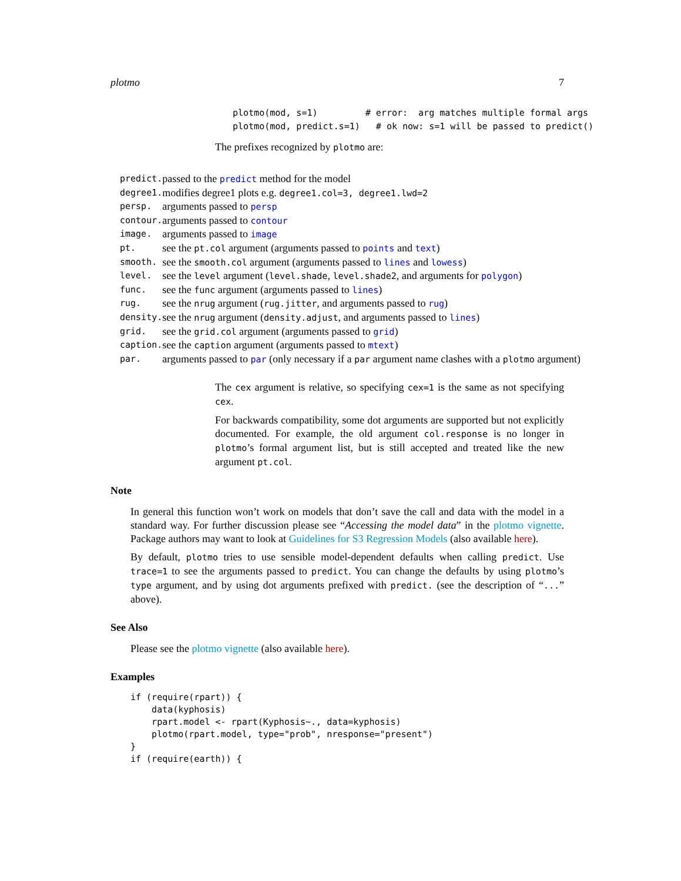plotmo 7
plotmo(mod, s=1)         # error:  arg matches multiple formal args
plotmo(mod, predict.s=1)   # ok now: s=1 will be passed to predict()
The prefixes recognized by plotmo are:
| predict. | passed to the predict method for the model |
| degree1. | modifies degree1 plots e.g. degree1.col=3, degree1.lwd=2 |
| persp. | arguments passed to persp |
| contour. | arguments passed to contour |
| image. | arguments passed to image |
| pt. | see the pt.col argument (arguments passed to points and text ) |
| smooth. | see the smooth.col argument (arguments passed to lines and lowess ) |
| level. | see the level argument ( level.shade , level.shade2 , and arguments for polygon ) |
| func. | see the func argument (arguments passed to lines ) |
| rug. | see the nrug argument ( rug.jitter , and arguments passed to rug ) |
| density. | see the nrug argument ( density.adjust , and arguments passed to lines ) |
| grid. | see the grid.col argument (arguments passed to grid ) |
| caption. | see the caption argument (arguments passed to mtext ) |
| par. | arguments passed to par (only necessary if a par argument name clashes with a plotmo argument) |
The cex argument is relative, so specifying cex=1 is the same as not specifying cex.
For backwards compatibility, some dot arguments are supported but not explicitly documented. For example, the old argument col.response is no longer in plotmo’s formal argument list, but is still accepted and treated like the new argument pt.col.
Note
In general this function won’t work on models that don’t save the call and data with the model in a standard way. For further discussion please see “Accessing the model data” in the plotmo vignette. Package authors may want to look at Guidelines for S3 Regression Models (also available here).
By default, plotmo tries to use sensible model-dependent defaults when calling predict. Use trace=1 to see the arguments passed to predict. You can change the defaults by using plotmo’s type argument, and by using dot arguments prefixed with predict. (see the description of “...” above).
See Also
Please see the plotmo vignette (also available here).
Examples
if (require(rpart)) {
    data(kyphosis)
    rpart.model <- rpart(Kyphosis~., data=kyphosis)
    plotmo(rpart.model, type="prob", nresponse="present")
}
if (require(earth)) {